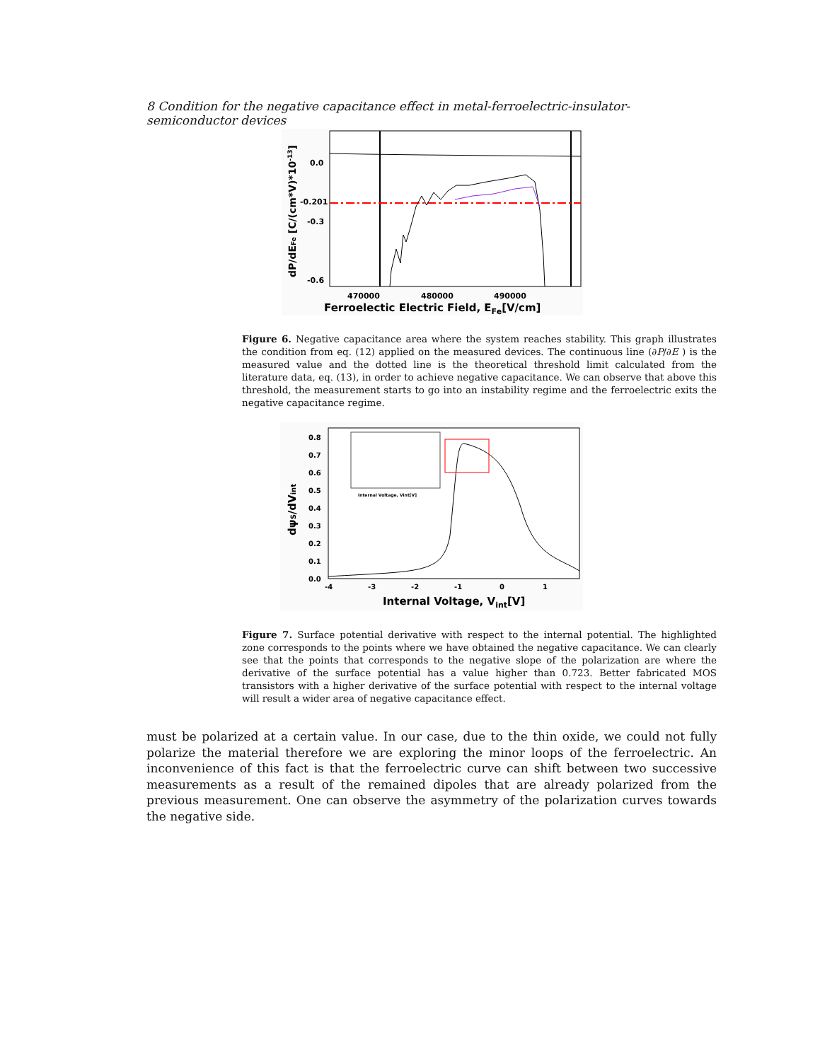8 Condition for the negative capacitance effect in metal-ferroelectric-insulator-semiconductor devices
0.0
-0.201
-0.3
-0.6
470000
480000
490000
Ferroelectic Electric Field, EFe[V/cm]
dP/dEFe [C/(cm*V)*10-13]
Figure 6. Negative capacitance area where the system reaches stability. This graph illustrates the condition from eq. (12) applied on the measured devices. The continuous line (∂P/∂E ) is the measured value and the dotted line is the theoretical threshold limit calculated from the literature data, eq. (13), in order to achieve negative capacitance. We can observe that above this threshold, the measurement starts to go into an instability regime and the ferroelectric exits the negative capacitance regime.
Internal Voltage, Vint[V]
0.8
0.7
0.6
0.5
0.4
0.3
0.2
0.1
0.0
-4
-3
-2
-1
0
1
Internal Voltage, Vint[V]
dψS/dVint
Figure 7. Surface potential derivative with respect to the internal potential. The highlighted zone corresponds to the points where we have obtained the negative capacitance. We can clearly see that the points that corresponds to the negative slope of the polarization are where the derivative of the surface potential has a value higher than 0.723. Better fabricated MOS transistors with a higher derivative of the surface potential with respect to the internal voltage will result a wider area of negative capacitance effect.
must be polarized at a certain value. In our case, due to the thin oxide, we could not fully polarize the material therefore we are exploring the minor loops of the ferroelectric. An inconvenience of this fact is that the ferroelectric curve can shift between two successive measurements as a result of the remained dipoles that are already polarized from the previous measurement. One can observe the asymmetry of the polarization curves towards the negative side.